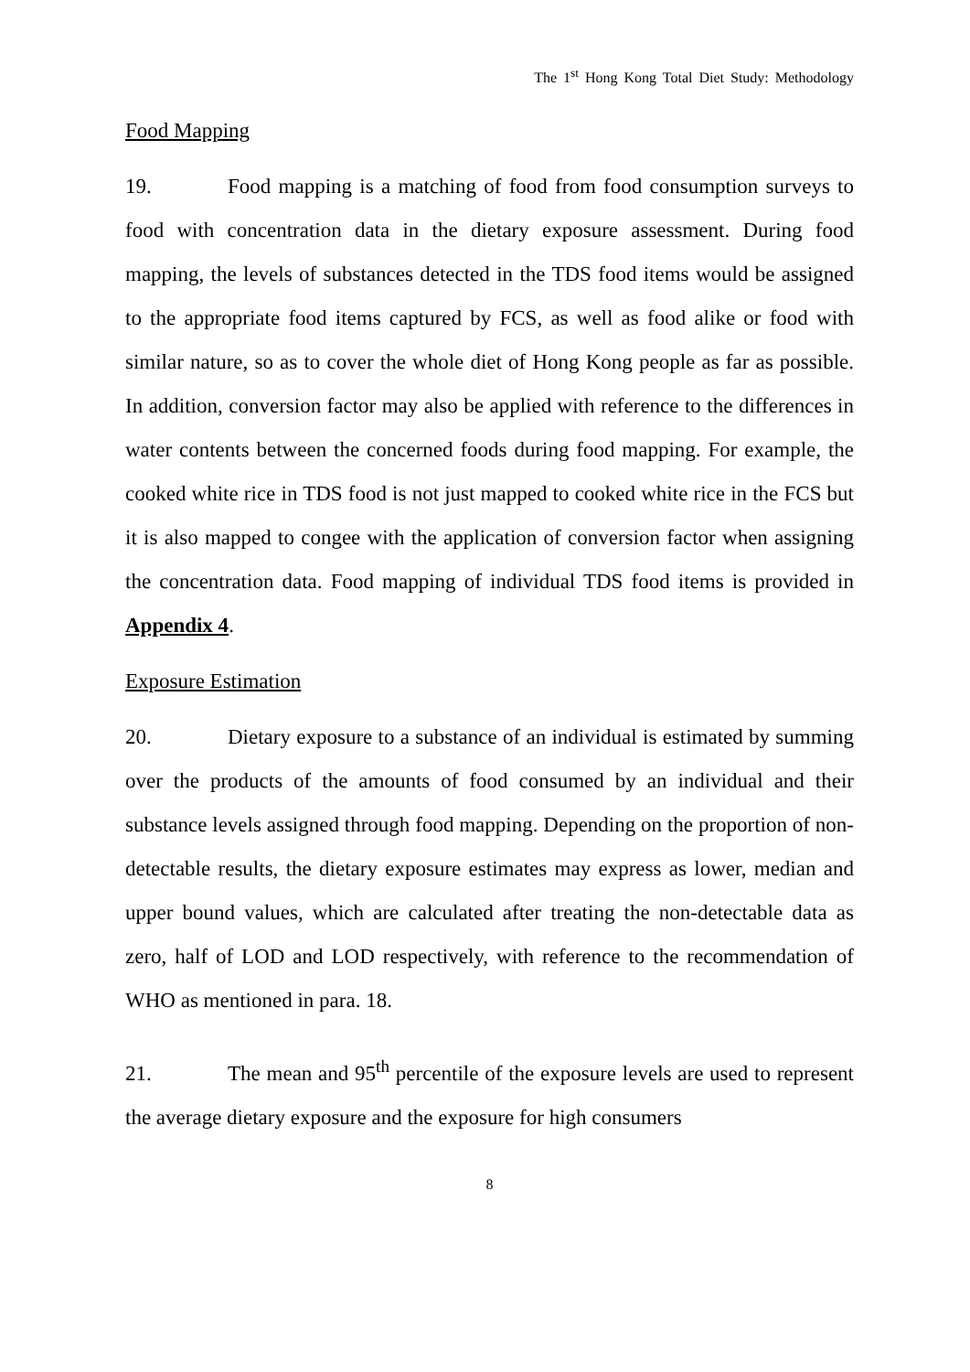The 1<sup>st</sup> Hong Kong Total Diet Study: Methodology
Food Mapping
19. Food mapping is a matching of food from food consumption surveys to food with concentration data in the dietary exposure assessment. During food mapping, the levels of substances detected in the TDS food items would be assigned to the appropriate food items captured by FCS, as well as food alike or food with similar nature, so as to cover the whole diet of Hong Kong people as far as possible. In addition, conversion factor may also be applied with reference to the differences in water contents between the concerned foods during food mapping. For example, the cooked white rice in TDS food is not just mapped to cooked white rice in the FCS but it is also mapped to congee with the application of conversion factor when assigning the concentration data. Food mapping of individual TDS food items is provided in Appendix 4.
Exposure Estimation
20. Dietary exposure to a substance of an individual is estimated by summing over the products of the amounts of food consumed by an individual and their substance levels assigned through food mapping. Depending on the proportion of non-detectable results, the dietary exposure estimates may express as lower, median and upper bound values, which are calculated after treating the non-detectable data as zero, half of LOD and LOD respectively, with reference to the recommendation of WHO as mentioned in para. 18.
21. The mean and 95<sup>th</sup> percentile of the exposure levels are used to represent the average dietary exposure and the exposure for high consumers
8